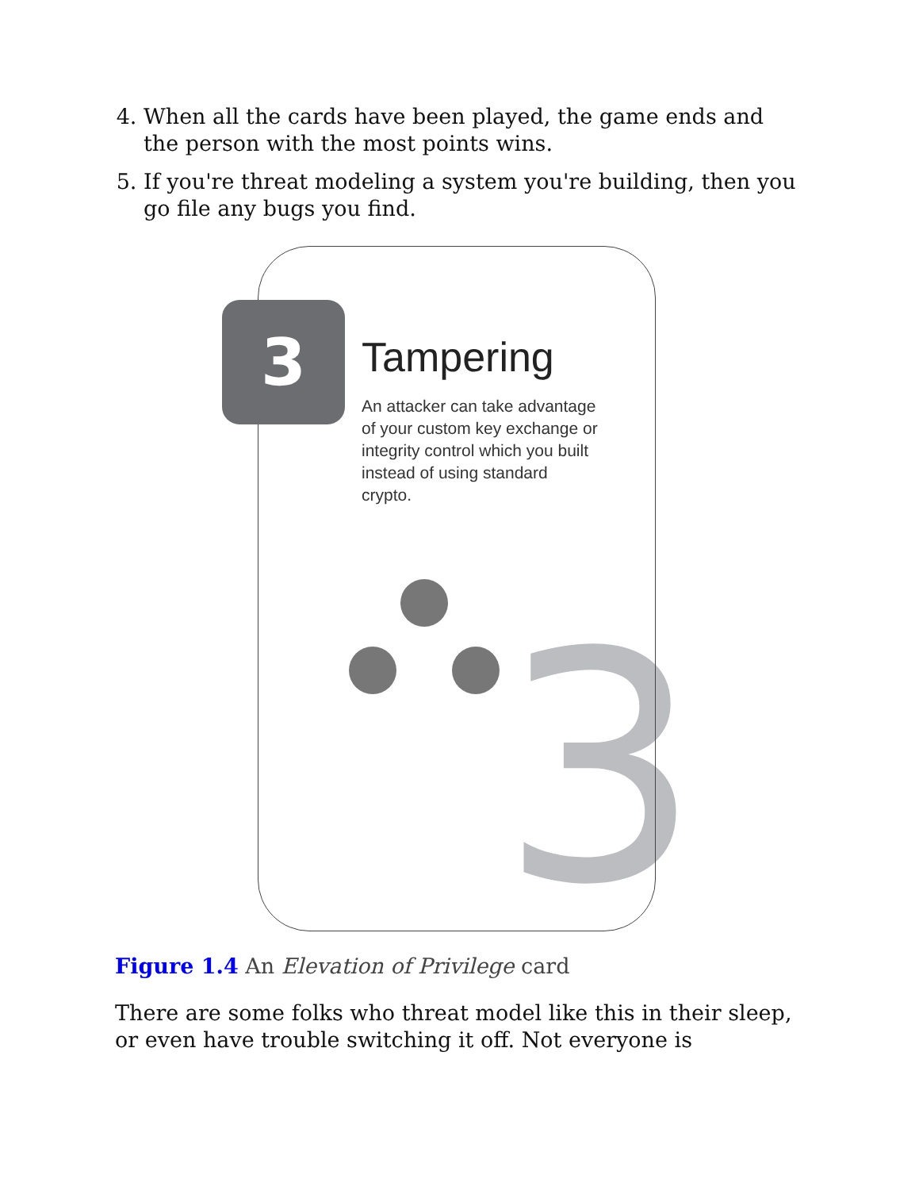4. When all the cards have been played, the game ends and the person with the most points wins.
5. If you're threat modeling a system you're building, then you go file any bugs you find.
3
3
Tampering
An attacker can take advantage of your custom key exchange or integrity control which you built instead of using standard crypto.
Figure 1.4 An Elevation of Privilege card
There are some folks who threat model like this in their sleep, or even have trouble switching it off. Not everyone is